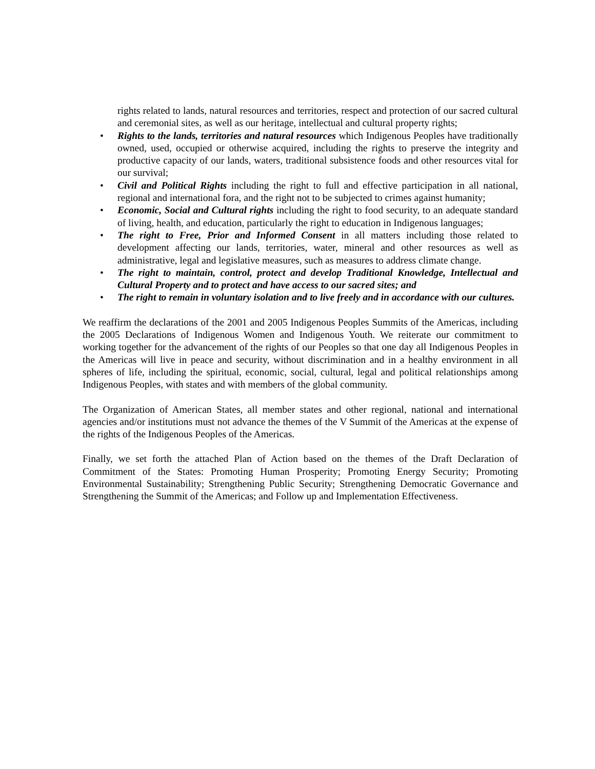rights related to lands, natural resources and territories, respect and protection of our sacred cultural and ceremonial sites, as well as our heritage, intellectual and cultural property rights;
• Rights to the lands, territories and natural resources which Indigenous Peoples have traditionally owned, used, occupied or otherwise acquired, including the rights to preserve the integrity and productive capacity of our lands, waters, traditional subsistence foods and other resources vital for our survival;
• Civil and Political Rights including the right to full and effective participation in all national, regional and international fora, and the right not to be subjected to crimes against humanity;
• Economic, Social and Cultural rights including the right to food security, to an adequate standard of living, health, and education, particularly the right to education in Indigenous languages;
• The right to Free, Prior and Informed Consent in all matters including those related to development affecting our lands, territories, water, mineral and other resources as well as administrative, legal and legislative measures, such as measures to address climate change.
• The right to maintain, control, protect and develop Traditional Knowledge, Intellectual and Cultural Property and to protect and have access to our sacred sites; and
• The right to remain in voluntary isolation and to live freely and in accordance with our cultures.
We reaffirm the declarations of the 2001 and 2005 Indigenous Peoples Summits of the Americas, including the 2005 Declarations of Indigenous Women and Indigenous Youth. We reiterate our commitment to working together for the advancement of the rights of our Peoples so that one day all Indigenous Peoples in the Americas will live in peace and security, without discrimination and in a healthy environment in all spheres of life, including the spiritual, economic, social, cultural, legal and political relationships among Indigenous Peoples, with states and with members of the global community.
The Organization of American States, all member states and other regional, national and international agencies and/or institutions must not advance the themes of the V Summit of the Americas at the expense of the rights of the Indigenous Peoples of the Americas.
Finally, we set forth the attached Plan of Action based on the themes of the Draft Declaration of Commitment of the States: Promoting Human Prosperity; Promoting Energy Security; Promoting Environmental Sustainability; Strengthening Public Security; Strengthening Democratic Governance and Strengthening the Summit of the Americas; and Follow up and Implementation Effectiveness.